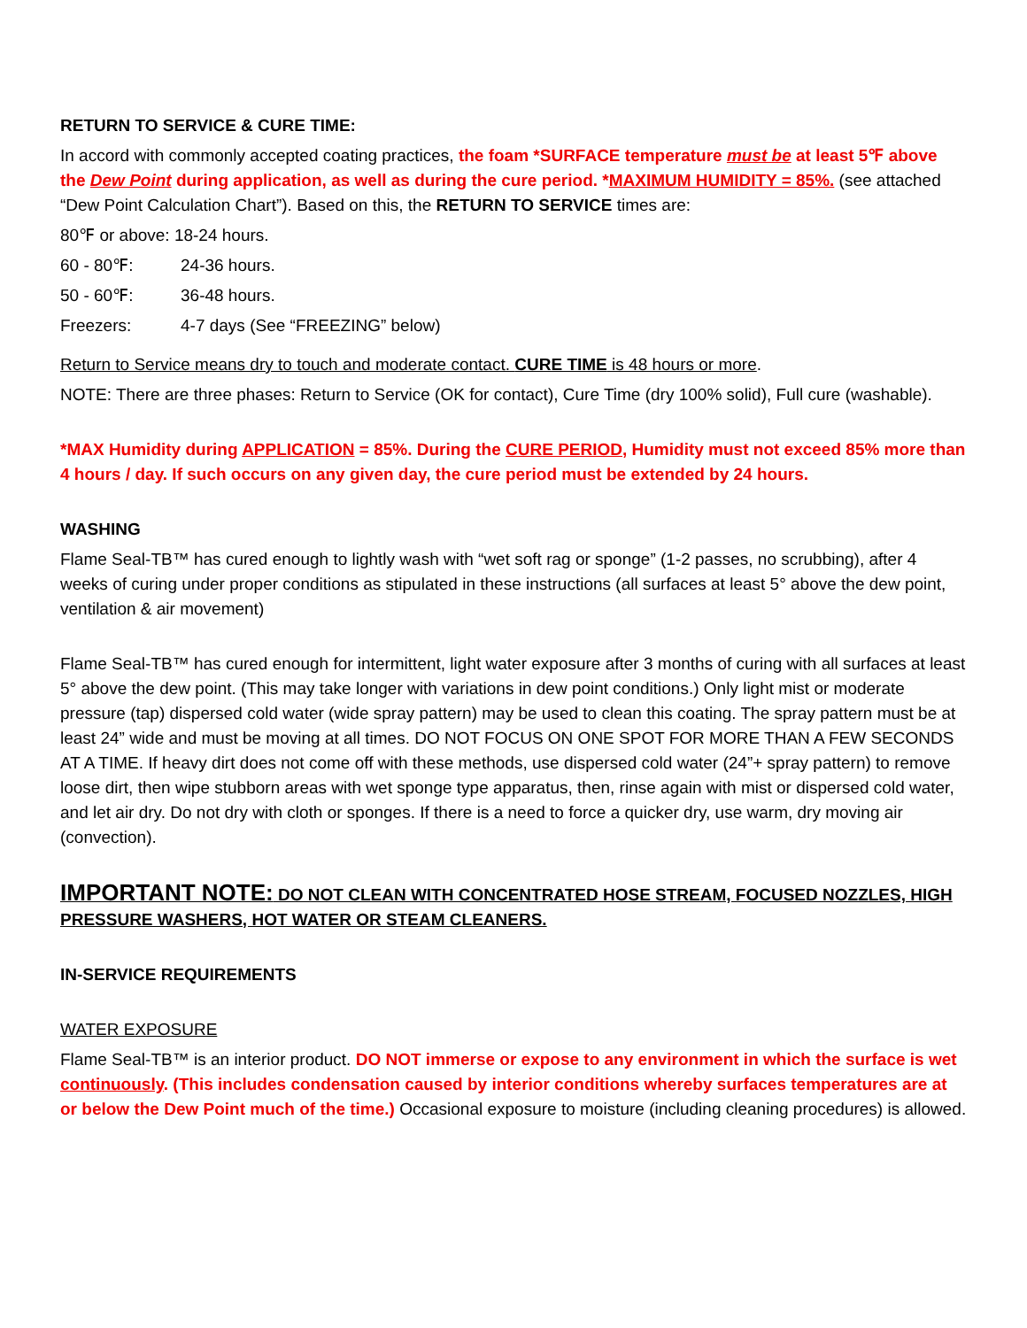RETURN TO SERVICE & CURE TIME:
In accord with commonly accepted coating practices, the foam *SURFACE temperature must be at least 5℉ above the Dew Point during application, as well as during the cure period. *MAXIMUM HUMIDITY = 85%. (see attached “Dew Point Calculation Chart”). Based on this, the RETURN TO SERVICE times are:
80℉ or above: 18-24 hours.
60 - 80℉: 24-36 hours.
50 - 60℉: 36-48 hours.
Freezers: 4-7 days (See “FREEZING” below)
Return to Service means dry to touch and moderate contact. CURE TIME is 48 hours or more.
NOTE: There are three phases: Return to Service (OK for contact), Cure Time (dry 100% solid), Full cure (washable).
*MAX Humidity during APPLICATION = 85%. During the CURE PERIOD, Humidity must not exceed 85% more than 4 hours / day. If such occurs on any given day, the cure period must be extended by 24 hours.
WASHING
Flame Seal-TB™ has cured enough to lightly wash with “wet soft rag or sponge” (1-2 passes, no scrubbing), after 4 weeks of curing under proper conditions as stipulated in these instructions (all surfaces at least 5° above the dew point, ventilation & air movement)
Flame Seal-TB™ has cured enough for intermittent, light water exposure after 3 months of curing with all surfaces at least 5° above the dew point. (This may take longer with variations in dew point conditions.) Only light mist or moderate pressure (tap) dispersed cold water (wide spray pattern) may be used to clean this coating. The spray pattern must be at least 24” wide and must be moving at all times. DO NOT FOCUS ON ONE SPOT FOR MORE THAN A FEW SECONDS AT A TIME. If heavy dirt does not come off with these methods, use dispersed cold water (24”+ spray pattern) to remove loose dirt, then wipe stubborn areas with wet sponge type apparatus, then, rinse again with mist or dispersed cold water, and let air dry. Do not dry with cloth or sponges. If there is a need to force a quicker dry, use warm, dry moving air (convection).
IMPORTANT NOTE: DO NOT CLEAN WITH CONCENTRATED HOSE STREAM, FOCUSED NOZZLES, HIGH PRESSURE WASHERS, HOT WATER OR STEAM CLEANERS.
IN-SERVICE REQUIREMENTS
WATER EXPOSURE
Flame Seal-TB™ is an interior product. DO NOT immerse or expose to any environment in which the surface is wet continuously. (This includes condensation caused by interior conditions whereby surfaces temperatures are at or below the Dew Point much of the time.) Occasional exposure to moisture (including cleaning procedures) is allowed.